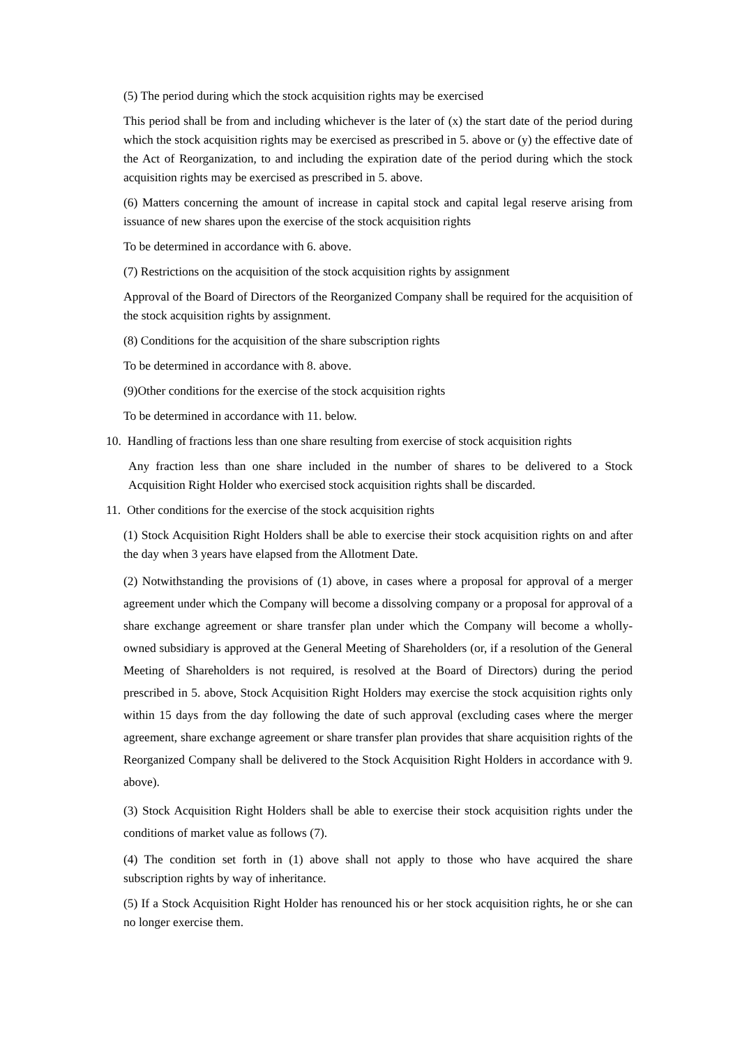(5) The period during which the stock acquisition rights may be exercised
This period shall be from and including whichever is the later of (x) the start date of the period during which the stock acquisition rights may be exercised as prescribed in 5. above or (y) the effective date of the Act of Reorganization, to and including the expiration date of the period during which the stock acquisition rights may be exercised as prescribed in 5. above.
(6) Matters concerning the amount of increase in capital stock and capital legal reserve arising from issuance of new shares upon the exercise of the stock acquisition rights
To be determined in accordance with 6. above.
(7) Restrictions on the acquisition of the stock acquisition rights by assignment
Approval of the Board of Directors of the Reorganized Company shall be required for the acquisition of the stock acquisition rights by assignment.
(8) Conditions for the acquisition of the share subscription rights
To be determined in accordance with 8. above.
(9)Other conditions for the exercise of the stock acquisition rights
To be determined in accordance with 11. below.
10. Handling of fractions less than one share resulting from exercise of stock acquisition rights
Any fraction less than one share included in the number of shares to be delivered to a Stock Acquisition Right Holder who exercised stock acquisition rights shall be discarded.
11. Other conditions for the exercise of the stock acquisition rights
(1) Stock Acquisition Right Holders shall be able to exercise their stock acquisition rights on and after the day when 3 years have elapsed from the Allotment Date.
(2) Notwithstanding the provisions of (1) above, in cases where a proposal for approval of a merger agreement under which the Company will become a dissolving company or a proposal for approval of a share exchange agreement or share transfer plan under which the Company will become a wholly-owned subsidiary is approved at the General Meeting of Shareholders (or, if a resolution of the General Meeting of Shareholders is not required, is resolved at the Board of Directors) during the period prescribed in 5. above, Stock Acquisition Right Holders may exercise the stock acquisition rights only within 15 days from the day following the date of such approval (excluding cases where the merger agreement, share exchange agreement or share transfer plan provides that share acquisition rights of the Reorganized Company shall be delivered to the Stock Acquisition Right Holders in accordance with 9. above).
(3) Stock Acquisition Right Holders shall be able to exercise their stock acquisition rights under the conditions of market value as follows (7).
(4) The condition set forth in (1) above shall not apply to those who have acquired the share subscription rights by way of inheritance.
(5) If a Stock Acquisition Right Holder has renounced his or her stock acquisition rights, he or she can no longer exercise them.